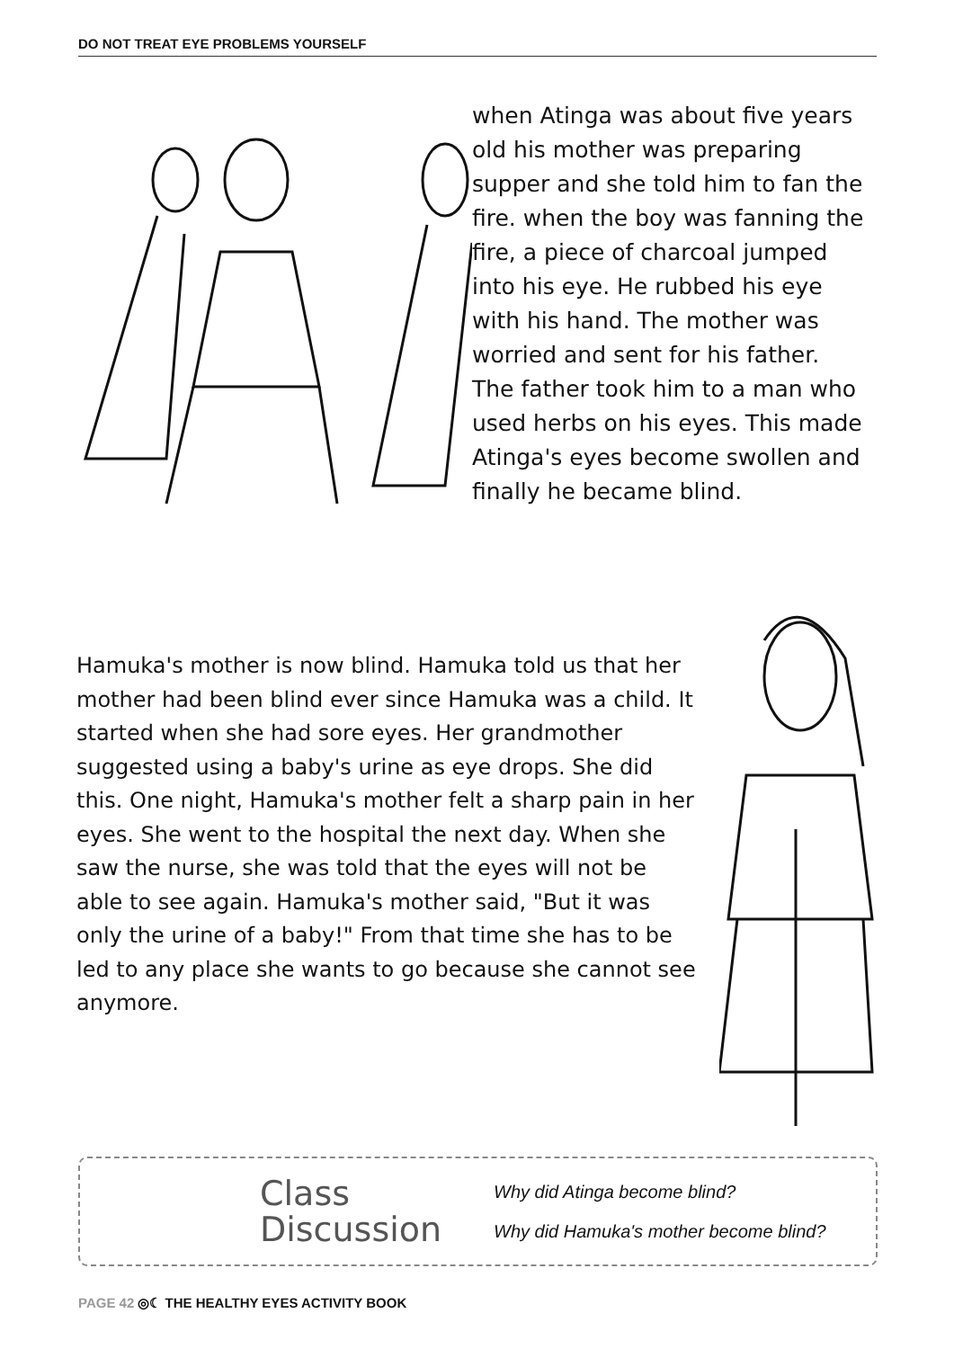DO NOT TREAT EYE PROBLEMS YOURSELF
when Atinga was about five years old his mother was preparing supper and she told him to fan the fire. when the boy was fanning the fire, a piece of charcoal jumped into his eye. He rubbed his eye with his hand. The mother was worried and sent for his father. The father took him to a man who used herbs on his eyes. This made Atinga's eyes become swollen and finally he became blind.
Hamuka's mother is now blind. Hamuka told us that her mother had been blind ever since Hamuka was a child. It started when she had sore eyes. Her grandmother suggested using a baby's urine as eye drops. She did this. One night, Hamuka's mother felt a sharp pain in her eyes. She went to the hospital the next day. When she saw the nurse, she was told that the eyes will not be able to see again. Hamuka's mother said, "But it was only the urine of a baby!" From that time she has to be led to any place she wants to go because she cannot see anymore.
Class
Discussion
Why did Atinga become blind?
Why did Hamuka's mother become blind?
PAGE 42 ◎☾ THE HEALTHY EYES ACTIVITY BOOK